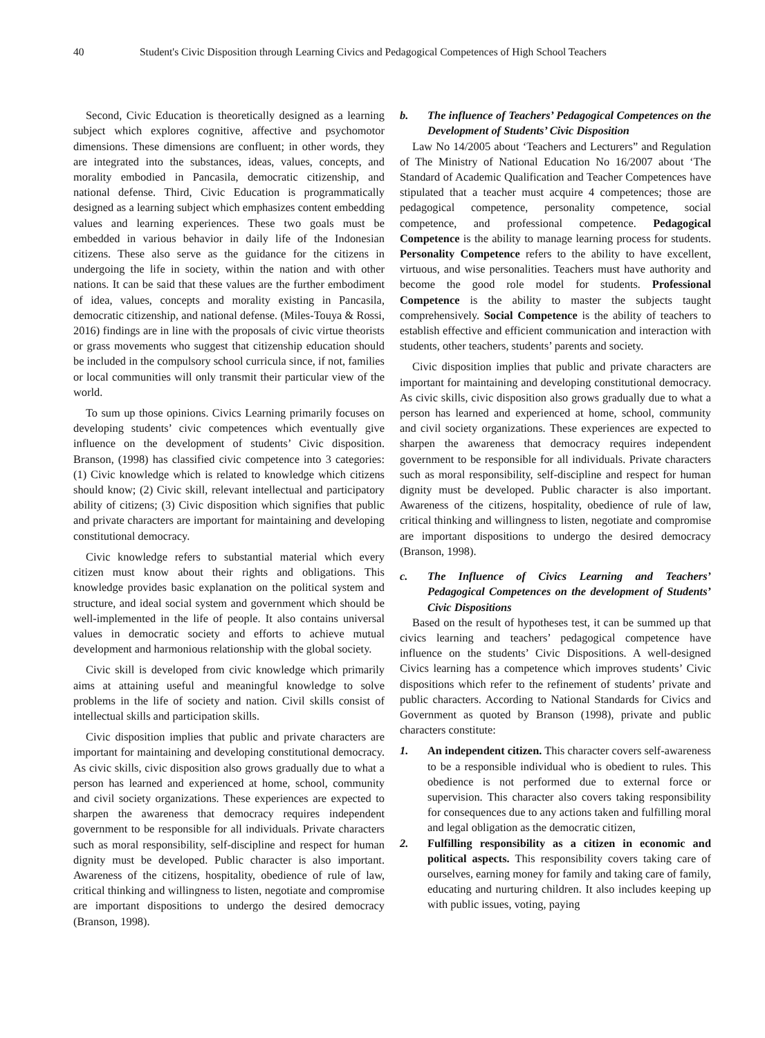40 Student's Civic Disposition through Learning Civics and Pedagogical Competences of High School Teachers
Second, Civic Education is theoretically designed as a learning subject which explores cognitive, affective and psychomotor dimensions. These dimensions are confluent; in other words, they are integrated into the substances, ideas, values, concepts, and morality embodied in Pancasila, democratic citizenship, and national defense. Third, Civic Education is programmatically designed as a learning subject which emphasizes content embedding values and learning experiences. These two goals must be embedded in various behavior in daily life of the Indonesian citizens. These also serve as the guidance for the citizens in undergoing the life in society, within the nation and with other nations. It can be said that these values are the further embodiment of idea, values, concepts and morality existing in Pancasila, democratic citizenship, and national defense. (Miles-Touya & Rossi, 2016) findings are in line with the proposals of civic virtue theorists or grass movements who suggest that citizenship education should be included in the compulsory school curricula since, if not, families or local communities will only transmit their particular view of the world.
To sum up those opinions. Civics Learning primarily focuses on developing students’ civic competences which eventually give influence on the development of students’ Civic disposition. Branson, (1998) has classified civic competence into 3 categories: (1) Civic knowledge which is related to knowledge which citizens should know; (2) Civic skill, relevant intellectual and participatory ability of citizens; (3) Civic disposition which signifies that public and private characters are important for maintaining and developing constitutional democracy.
Civic knowledge refers to substantial material which every citizen must know about their rights and obligations. This knowledge provides basic explanation on the political system and structure, and ideal social system and government which should be well-implemented in the life of people. It also contains universal values in democratic society and efforts to achieve mutual development and harmonious relationship with the global society.
Civic skill is developed from civic knowledge which primarily aims at attaining useful and meaningful knowledge to solve problems in the life of society and nation. Civil skills consist of intellectual skills and participation skills.
Civic disposition implies that public and private characters are important for maintaining and developing constitutional democracy. As civic skills, civic disposition also grows gradually due to what a person has learned and experienced at home, school, community and civil society organizations. These experiences are expected to sharpen the awareness that democracy requires independent government to be responsible for all individuals. Private characters such as moral responsibility, self-discipline and respect for human dignity must be developed. Public character is also important. Awareness of the citizens, hospitality, obedience of rule of law, critical thinking and willingness to listen, negotiate and compromise are important dispositions to undergo the desired democracy (Branson, 1998).
b. The influence of Teachers’ Pedagogical Competences on the Development of Students’ Civic Disposition
Law No 14/2005 about ‘Teachers and Lecturers” and Regulation of The Ministry of National Education No 16/2007 about ‘The Standard of Academic Qualification and Teacher Competences have stipulated that a teacher must acquire 4 competences; those are pedagogical competence, personality competence, social competence, and professional competence. Pedagogical Competence is the ability to manage learning process for students. Personality Competence refers to the ability to have excellent, virtuous, and wise personalities. Teachers must have authority and become the good role model for students. Professional Competence is the ability to master the subjects taught comprehensively. Social Competence is the ability of teachers to establish effective and efficient communication and interaction with students, other teachers, students’ parents and society.
Civic disposition implies that public and private characters are important for maintaining and developing constitutional democracy. As civic skills, civic disposition also grows gradually due to what a person has learned and experienced at home, school, community and civil society organizations. These experiences are expected to sharpen the awareness that democracy requires independent government to be responsible for all individuals. Private characters such as moral responsibility, self-discipline and respect for human dignity must be developed. Public character is also important. Awareness of the citizens, hospitality, obedience of rule of law, critical thinking and willingness to listen, negotiate and compromise are important dispositions to undergo the desired democracy (Branson, 1998).
c. The Influence of Civics Learning and Teachers’ Pedagogical Competences on the development of Students’ Civic Dispositions
Based on the result of hypotheses test, it can be summed up that civics learning and teachers’ pedagogical competence have influence on the students’ Civic Dispositions. A well-designed Civics learning has a competence which improves students’ Civic dispositions which refer to the refinement of students’ private and public characters. According to National Standards for Civics and Government as quoted by Branson (1998), private and public characters constitute:
1. An independent citizen. This character covers self-awareness to be a responsible individual who is obedient to rules. This obedience is not performed due to external force or supervision. This character also covers taking responsibility for consequences due to any actions taken and fulfilling moral and legal obligation as the democratic citizen,
2. Fulfilling responsibility as a citizen in economic and political aspects. This responsibility covers taking care of ourselves, earning money for family and taking care of family, educating and nurturing children. It also includes keeping up with public issues, voting, paying